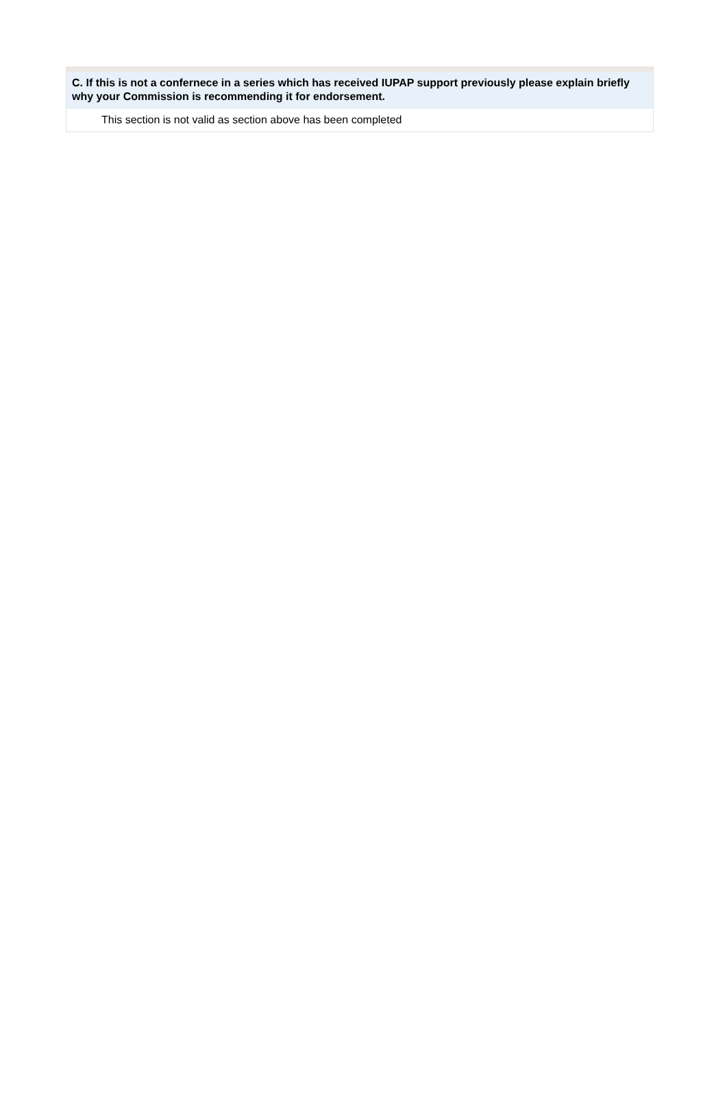C. If this is not a confernece in a series which has received IUPAP support previously please explain briefly why your Commission is recommending it for endorsement.
This section is not valid as section above has been completed